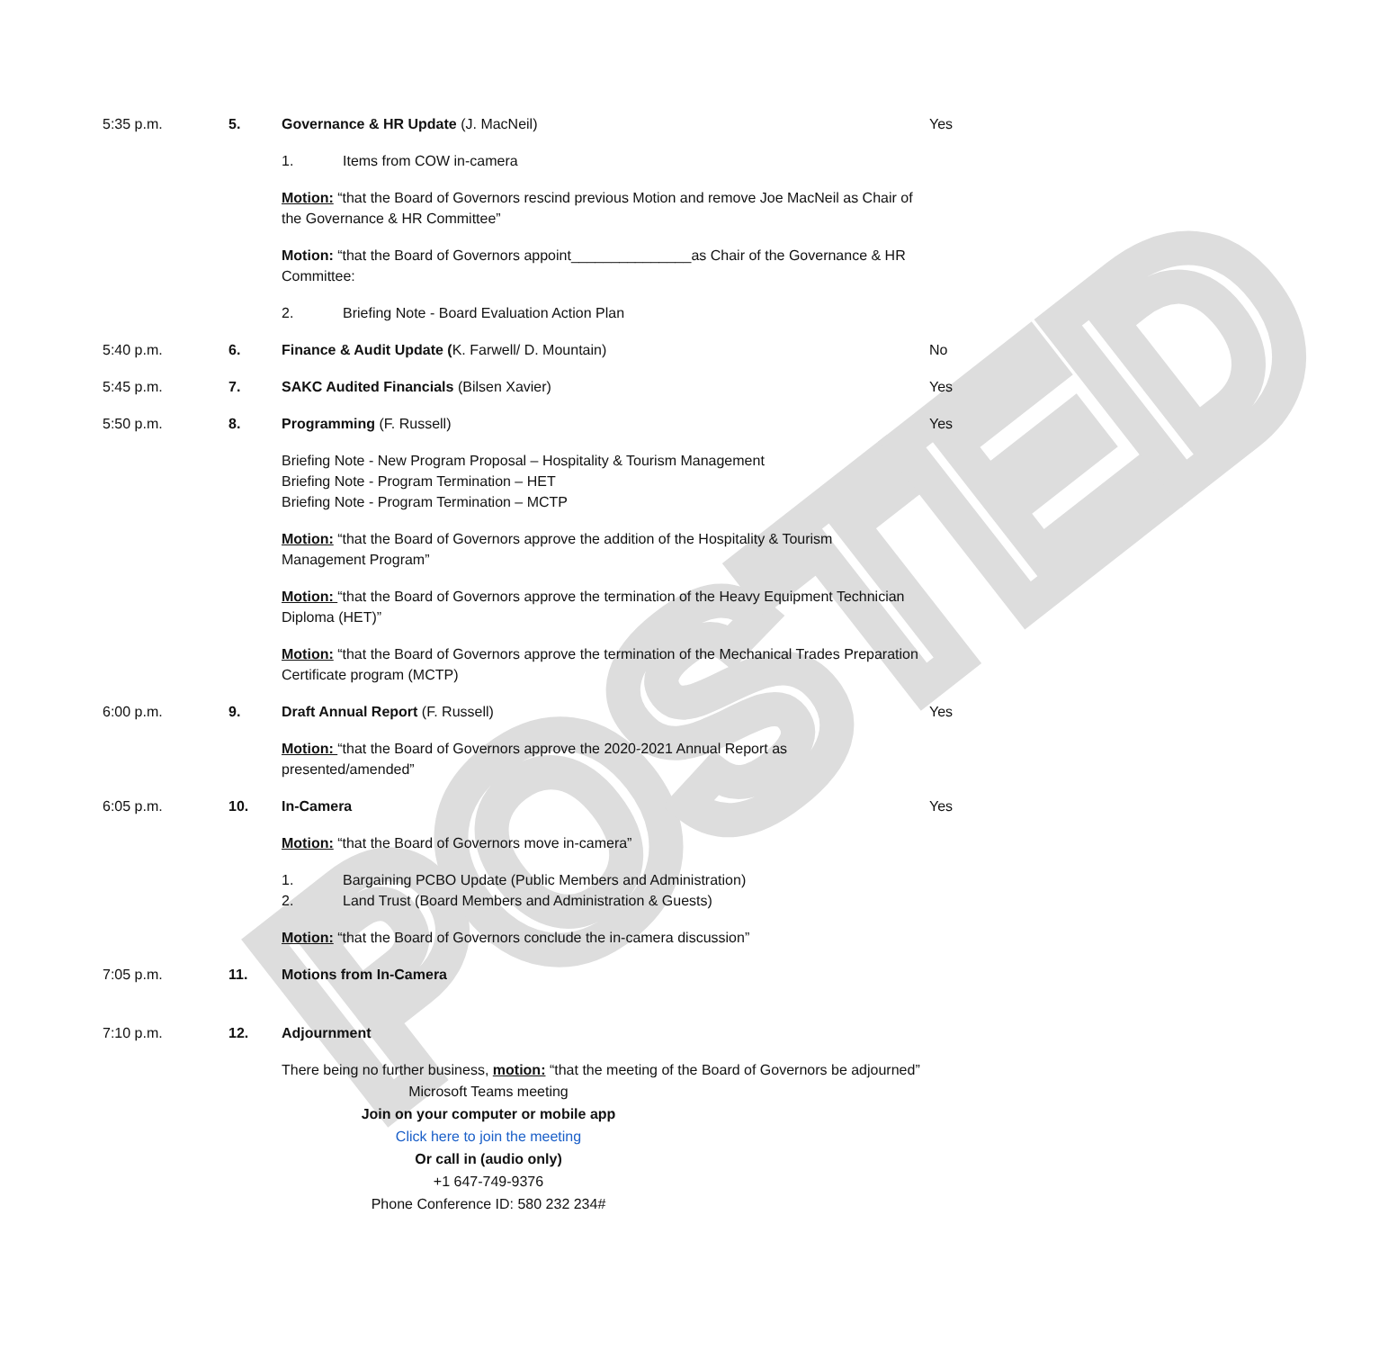POSTED
5:35 p.m. 5. Governance & HR Update (J. MacNeil)
1. Items from COW in-camera
Motion: “that the Board of Governors rescind previous Motion and remove Joe MacNeil as Chair of the Governance & HR Committee”
Motion: “that the Board of Governors appoint_______________as Chair of the Governance & HR Committee:
2. Briefing Note - Board Evaluation Action Plan
Yes
5:40 p.m. 6. Finance & Audit Update (K. Farwell/ D. Mountain) No
5:45 p.m. 7. SAKC Audited Financials (Bilsen Xavier) Yes
5:50 p.m. 8. Programming (F. Russell)
Briefing Note - New Program Proposal – Hospitality & Tourism Management
Briefing Note - Program Termination – HET
Briefing Note - Program Termination – MCTP
Motion: “that the Board of Governors approve the addition of the Hospitality & Tourism Management Program”
Motion: “that the Board of Governors approve the termination of the Heavy Equipment Technician Diploma (HET)”
Motion: “that the Board of Governors approve the termination of the Mechanical Trades Preparation Certificate program (MCTP)
Yes
6:00 p.m. 9. Draft Annual Report (F. Russell)
Motion: “that the Board of Governors approve the 2020-2021 Annual Report as presented/amended”
Yes
6:05 p.m. 10. In-Camera
Motion: “that the Board of Governors move in-camera”
1. Bargaining PCBO Update (Public Members and Administration)
2. Land Trust (Board Members and Administration & Guests)
Motion: “that the Board of Governors conclude the in-camera discussion”
Yes
7:05 p.m. 11. Motions from In-Camera
7:10 p.m. 12. Adjournment
There being no further business, motion: “that the meeting of the Board of Governors be adjourned”
Microsoft Teams meeting
Join on your computer or mobile app
Click here to join the meeting
Or call in (audio only)
+1 647-749-9376
Phone Conference ID: 580 232 234#